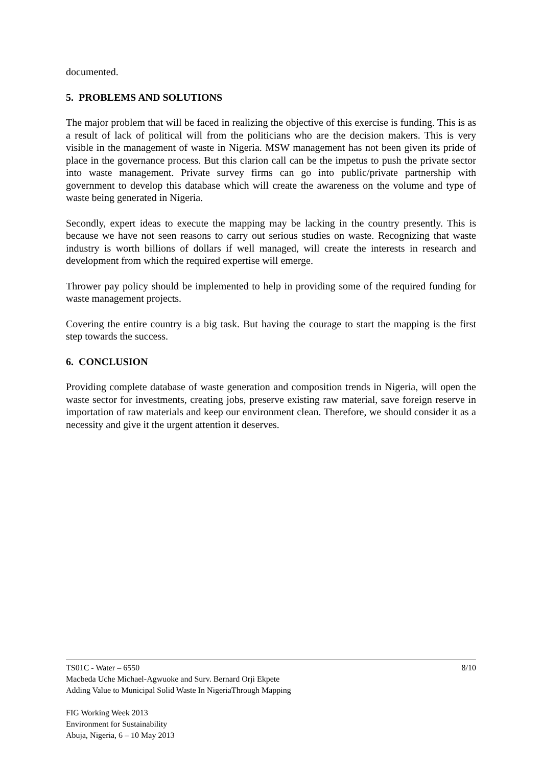documented.
5. PROBLEMS AND SOLUTIONS
The major problem that will be faced in realizing the objective of this exercise is funding. This is as a result of lack of political will from the politicians who are the decision makers. This is very visible in the management of waste in Nigeria. MSW management has not been given its pride of place in the governance process. But this clarion call can be the impetus to push the private sector into waste management. Private survey firms can go into public/private partnership with government to develop this database which will create the awareness on the volume and type of waste being generated in Nigeria.
Secondly, expert ideas to execute the mapping may be lacking in the country presently. This is because we have not seen reasons to carry out serious studies on waste. Recognizing that waste industry is worth billions of dollars if well managed, will create the interests in research and development from which the required expertise will emerge.
Thrower pay policy should be implemented to help in providing some of the required funding for waste management projects.
Covering the entire country is a big task. But having the courage to start the mapping is the first step towards the success.
6. CONCLUSION
Providing complete database of waste generation and composition trends in Nigeria, will open the waste sector for investments, creating jobs, preserve existing raw material, save foreign reserve in importation of raw materials and keep our environment clean. Therefore, we should consider it as a necessity and give it the urgent attention it deserves.
8/10 TS01C - Water – 6550
Macbeda Uche Michael-Agwuoke and Surv. Bernard Orji Ekpete
Adding Value to Municipal Solid Waste In NigeriaThrough Mapping
FIG Working Week 2013
Environment for Sustainability
Abuja, Nigeria, 6 – 10 May 2013